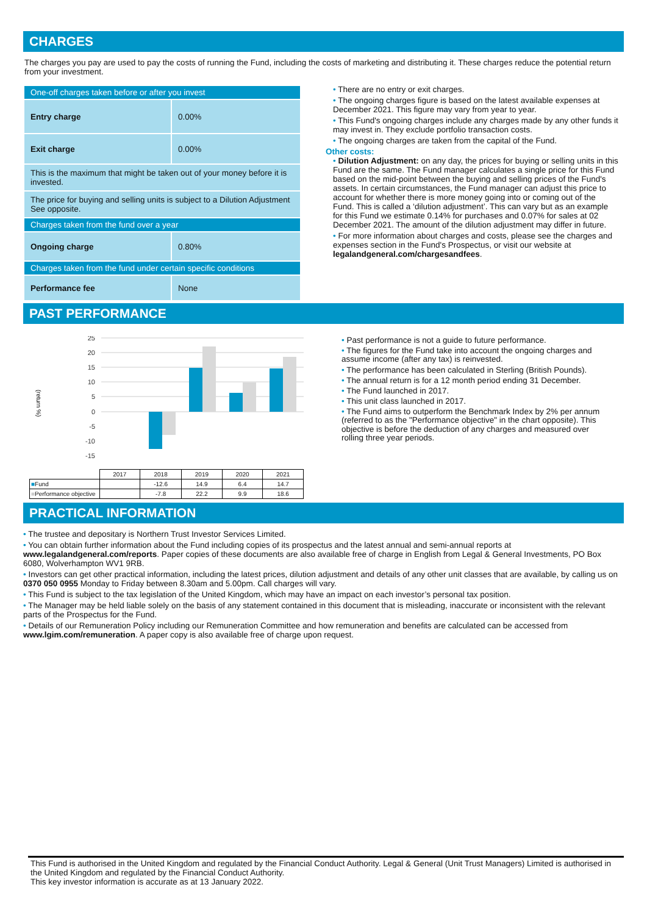CHARGES
The charges you pay are used to pay the costs of running the Fund, including the costs of marketing and distributing it. These charges reduce the potential return from your investment.
| One-off charges taken before or after you invest | |
| Entry charge | 0.00% |
| Exit charge | 0.00% |
| This is the maximum that might be taken out of your money before it is invested. | |
| The price for buying and selling units is subject to a Dilution Adjustment See opposite. | |
| Charges taken from the fund over a year | |
| Ongoing charge | 0.80% |
| Charges taken from the fund under certain specific conditions | |
| Performance fee | None |
• There are no entry or exit charges.
• The ongoing charges figure is based on the latest available expenses at December 2021. This figure may vary from year to year.
• This Fund's ongoing charges include any charges made by any other funds it may invest in. They exclude portfolio transaction costs.
• The ongoing charges are taken from the capital of the Fund.
Other costs:
• Dilution Adjustment: on any day, the prices for buying or selling units in this Fund are the same. The Fund manager calculates a single price for this Fund based on the mid-point between the buying and selling prices of the Fund's assets. In certain circumstances, the Fund manager can adjust this price to account for whether there is more money going into or coming out of the Fund. This is called a ‘dilution adjustment’. This can vary but as an example for this Fund we estimate 0.14% for purchases and 0.07% for sales at 02 December 2021. The amount of the dilution adjustment may differ in future.
• For more information about charges and costs, please see the charges and expenses section in the Fund's Prospectus, or visit our website at legalandgeneral.com/chargesandfees.
PAST PERFORMANCE
(return %)
25
20
15
10
5
0
-5
-10
-15
| | 2017 | 2018 | 2019 | 2020 | 2021 |
| ■ Fund | | -12.6 | 14.9 | 6.4 | 14.7 |
| ■ Performance objective | | -7.8 | 22.2 | 9.9 | 18.6 |
• Past performance is not a guide to future performance.
• The figures for the Fund take into account the ongoing charges and assume income (after any tax) is reinvested.
• The performance has been calculated in Sterling (British Pounds).
• The annual return is for a 12 month period ending 31 December.
• The Fund launched in 2017.
• This unit class launched in 2017.
• The Fund aims to outperform the Benchmark Index by 2% per annum (referred to as the "Performance objective" in the chart opposite). This objective is before the deduction of any charges and measured over rolling three year periods.
PRACTICAL INFORMATION
• The trustee and depositary is Northern Trust Investor Services Limited.
• You can obtain further information about the Fund including copies of its prospectus and the latest annual and semi-annual reports at www.legalandgeneral.com/reports. Paper copies of these documents are also available free of charge in English from Legal & General Investments, PO Box 6080, Wolverhampton WV1 9RB.
• Investors can get other practical information, including the latest prices, dilution adjustment and details of any other unit classes that are available, by calling us on 0370 050 0955 Monday to Friday between 8.30am and 5.00pm. Call charges will vary.
• This Fund is subject to the tax legislation of the United Kingdom, which may have an impact on each investor’s personal tax position.
• The Manager may be held liable solely on the basis of any statement contained in this document that is misleading, inaccurate or inconsistent with the relevant parts of the Prospectus for the Fund.
• Details of our Remuneration Policy including our Remuneration Committee and how remuneration and benefits are calculated can be accessed from www.lgim.com/remuneration. A paper copy is also available free of charge upon request.
This Fund is authorised in the United Kingdom and regulated by the Financial Conduct Authority. Legal & General (Unit Trust Managers) Limited is authorised in the United Kingdom and regulated by the Financial Conduct Authority.
This key investor information is accurate as at 13 January 2022.